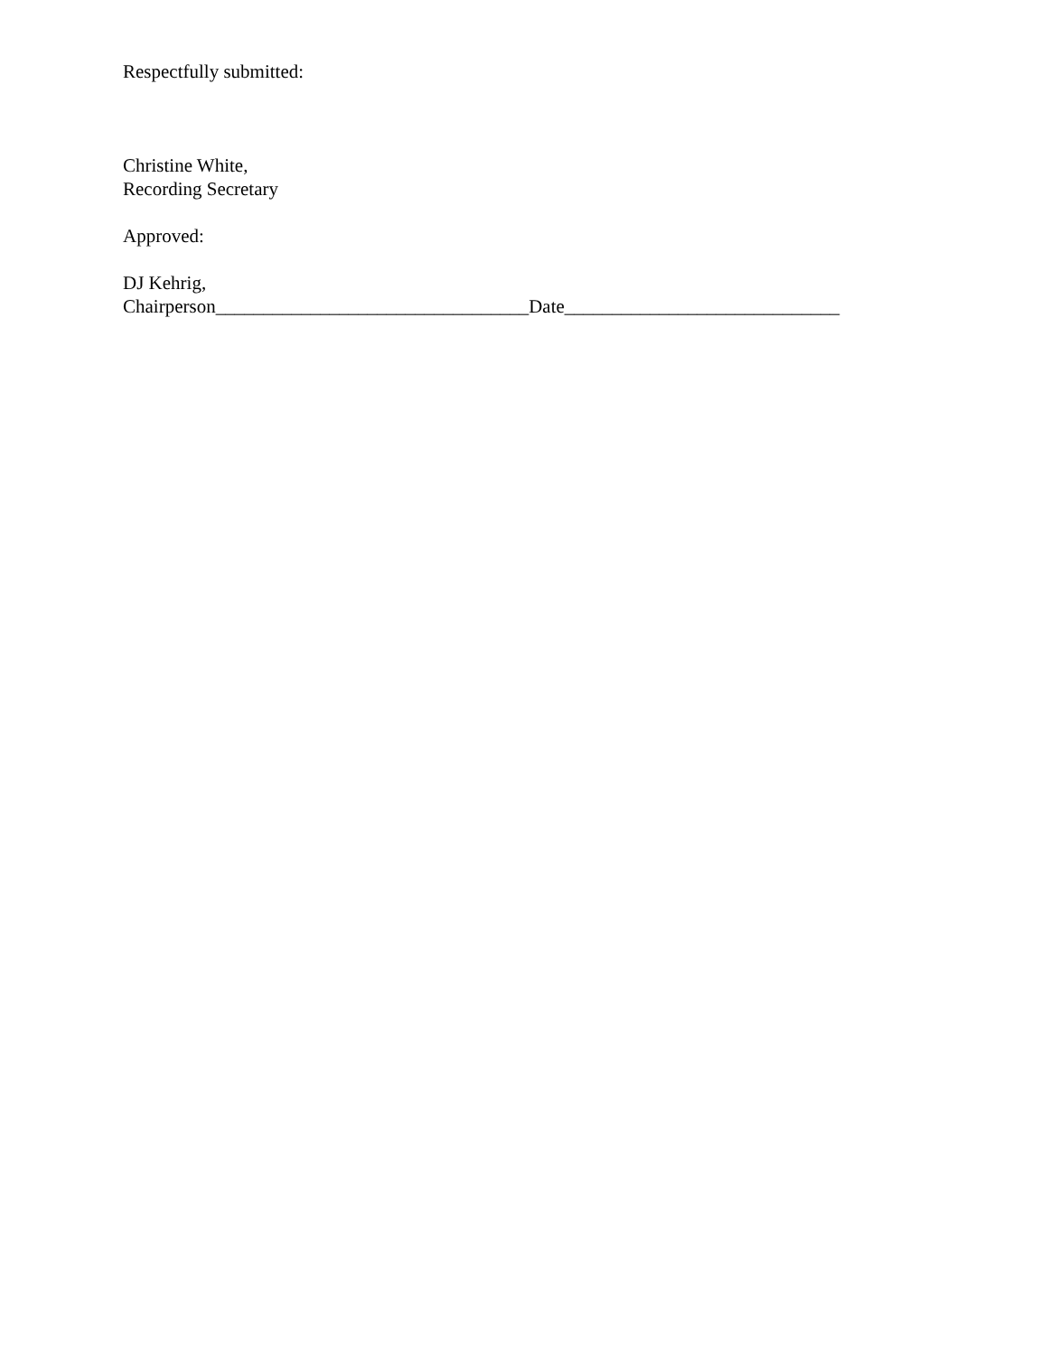Respectfully submitted:
Christine White,
Recording Secretary
Approved:
DJ Kehrig,
Chairperson_________________________________Date_____________________________